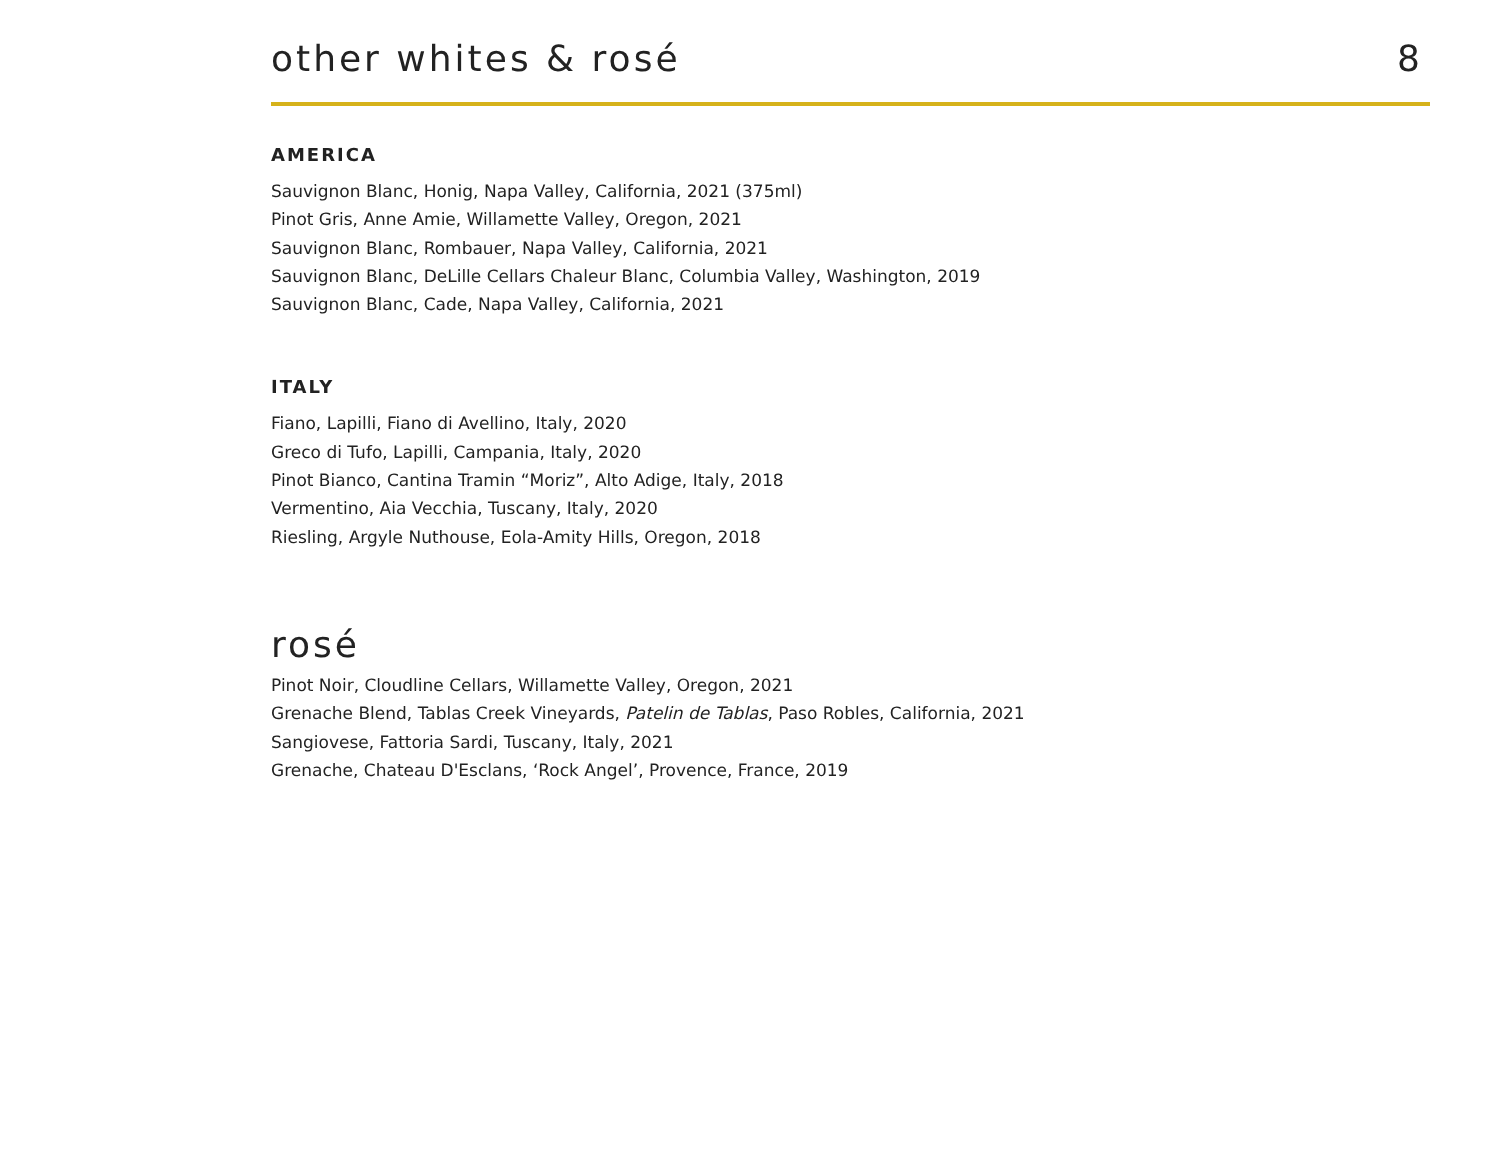other whites & rosé
8
AMERICA
Sauvignon Blanc, Honig, Napa Valley, California, 2021 (375ml)
Pinot Gris, Anne Amie, Willamette Valley, Oregon, 2021
Sauvignon Blanc, Rombauer, Napa Valley, California, 2021
Sauvignon Blanc, DeLille Cellars Chaleur Blanc, Columbia Valley, Washington, 2019
Sauvignon Blanc, Cade, Napa Valley, California, 2021
ITALY
Fiano, Lapilli, Fiano di Avellino, Italy, 2020
Greco di Tufo, Lapilli, Campania, Italy, 2020
Pinot Bianco, Cantina Tramin “Moriz”, Alto Adige, Italy, 2018
Vermentino, Aia Vecchia, Tuscany, Italy, 2020
Riesling, Argyle Nuthouse, Eola-Amity Hills, Oregon, 2018
rosé
Pinot Noir, Cloudline Cellars, Willamette Valley, Oregon, 2021
Grenache Blend, Tablas Creek Vineyards, Patelin de Tablas, Paso Robles, California, 2021
Sangiovese, Fattoria Sardi, Tuscany, Italy, 2021
Grenache, Chateau D'Esclans, ‘Rock Angel’, Provence, France, 2019